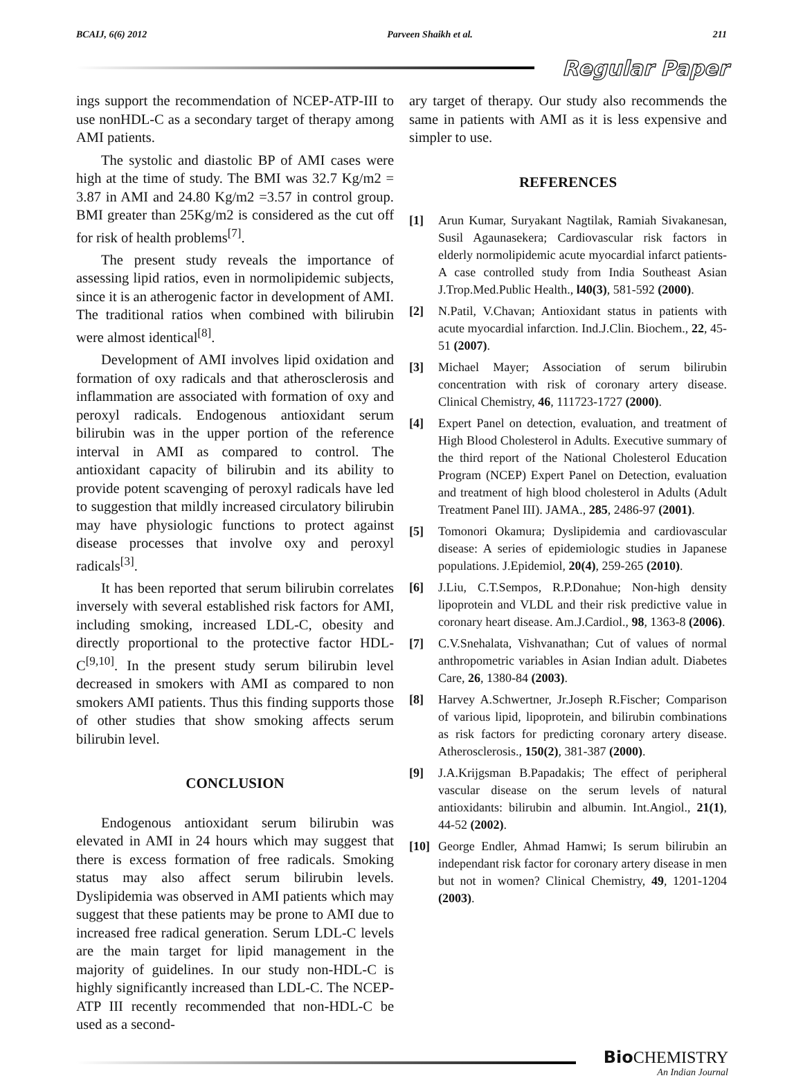BCAIJ, 6(6) 2012 Parveen Shaikh et al. 211
Regular Paper
ings support the recommendation of NCEP-ATP-III to use nonHDL-C as a secondary target of therapy among AMI patients.
The systolic and diastolic BP of AMI cases were high at the time of study. The BMI was 32.7 Kg/m2 = 3.87 in AMI and 24.80 Kg/m2 =3.57 in control group. BMI greater than 25Kg/m2 is considered as the cut off for risk of health problems<sup>[7]</sup>.
The present study reveals the importance of assessing lipid ratios, even in normolipidemic subjects, since it is an atherogenic factor in development of AMI. The traditional ratios when combined with bilirubin were almost identical<sup>[8]</sup>.
Development of AMI involves lipid oxidation and formation of oxy radicals and that atherosclerosis and inflammation are associated with formation of oxy and peroxyl radicals. Endogenous antioxidant serum bilirubin was in the upper portion of the reference interval in AMI as compared to control. The antioxidant capacity of bilirubin and its ability to provide potent scavenging of peroxyl radicals have led to suggestion that mildly increased circulatory bilirubin may have physiologic functions to protect against disease processes that involve oxy and peroxyl radicals<sup>[3]</sup>.
It has been reported that serum bilirubin correlates inversely with several established risk factors for AMI, including smoking, increased LDL-C, obesity and directly proportional to the protective factor HDL-C<sup>[9,10]</sup>. In the present study serum bilirubin level decreased in smokers with AMI as compared to non smokers AMI patients. Thus this finding supports those of other studies that show smoking affects serum bilirubin level.
CONCLUSION
Endogenous antioxidant serum bilirubin was elevated in AMI in 24 hours which may suggest that there is excess formation of free radicals. Smoking status may also affect serum bilirubin levels. Dyslipidemia was observed in AMI patients which may suggest that these patients may be prone to AMI due to increased free radical generation. Serum LDL-C levels are the main target for lipid management in the majority of guidelines. In our study non-HDL-C is highly significantly increased than LDL-C. The NCEP-ATP III recently recommended that non-HDL-C be used as a second-
ary target of therapy. Our study also recommends the same in patients with AMI as it is less expensive and simpler to use.
REFERENCES
[1] Arun Kumar, Suryakant Nagtilak, Ramiah Sivakanesan, Susil Agaunasekera; Cardiovascular risk factors in elderly normolipidemic acute myocardial infarct patients-A case controlled study from India Southeast Asian J.Trop.Med.Public Health., l40(3), 581-592 (2000).
[2] N.Patil, V.Chavan; Antioxidant status in patients with acute myocardial infarction. Ind.J.Clin. Biochem., 22, 45-51 (2007).
[3] Michael Mayer; Association of serum bilirubin concentration with risk of coronary artery disease. Clinical Chemistry, 46, 111723-1727 (2000).
[4] Expert Panel on detection, evaluation, and treatment of High Blood Cholesterol in Adults. Executive summary of the third report of the National Cholesterol Education Program (NCEP) Expert Panel on Detection, evaluation and treatment of high blood cholesterol in Adults (Adult Treatment Panel III). JAMA., 285, 2486-97 (2001).
[5] Tomonori Okamura; Dyslipidemia and cardiovascular disease: A series of epidemiologic studies in Japanese populations. J.Epidemiol, 20(4), 259-265 (2010).
[6] J.Liu, C.T.Sempos, R.P.Donahue; Non-high density lipoprotein and VLDL and their risk predictive value in coronary heart disease. Am.J.Cardiol., 98, 1363-8 (2006).
[7] C.V.Snehalata, Vishvanathan; Cut of values of normal anthropometric variables in Asian Indian adult. Diabetes Care, 26, 1380-84 (2003).
[8] Harvey A.Schwertner, Jr.Joseph R.Fischer; Comparison of various lipid, lipoprotein, and bilirubin combinations as risk factors for predicting coronary artery disease. Atherosclerosis., 150(2), 381-387 (2000).
[9] J.A.Krijgsman B.Papadakis; The effect of peripheral vascular disease on the serum levels of natural antioxidants: bilirubin and albumin. Int.Angiol., 21(1), 44-52 (2002).
[10] George Endler, Ahmad Hamwi; Is serum bilirubin an independant risk factor for coronary artery disease in men but not in women? Clinical Chemistry, 49, 1201-1204 (2003).
Bio CHEMISTRY
An Indian Journal